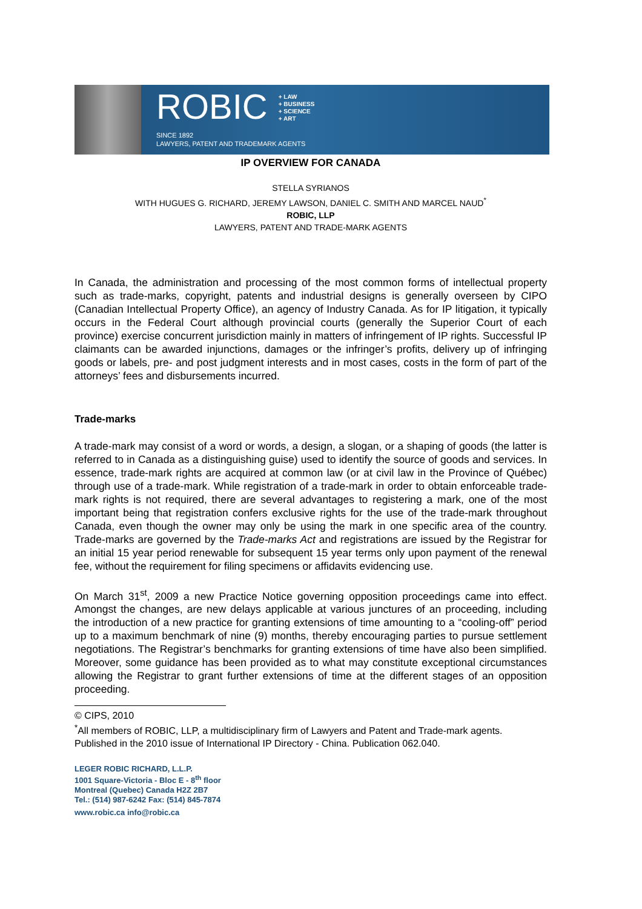ROBIC + LAW
+ BUSINESS
+ SCIENCE
+ ART
SINCE 1892
LAWYERS, PATENT AND TRADEMARK AGENTS
IP OVERVIEW FOR CANADA
STELLA SYRIANOS
WITH HUGUES G. RICHARD, JEREMY LAWSON, DANIEL C. SMITH AND MARCEL NAUD<sup>*</sup>
ROBIC, LLP
LAWYERS, PATENT AND TRADE-MARK AGENTS
In Canada, the administration and processing of the most common forms of intellectual property such as trade-marks, copyright, patents and industrial designs is generally overseen by CIPO (Canadian Intellectual Property Office), an agency of Industry Canada. As for IP litigation, it typically occurs in the Federal Court although provincial courts (generally the Superior Court of each province) exercise concurrent jurisdiction mainly in matters of infringement of IP rights. Successful IP claimants can be awarded injunctions, damages or the infringer’s profits, delivery up of infringing goods or labels, pre- and post judgment interests and in most cases, costs in the form of part of the attorneys’ fees and disbursements incurred.
Trade-marks
A trade-mark may consist of a word or words, a design, a slogan, or a shaping of goods (the latter is referred to in Canada as a distinguishing guise) used to identify the source of goods and services. In essence, trade-mark rights are acquired at common law (or at civil law in the Province of Québec) through use of a trade-mark. While registration of a trade-mark in order to obtain enforceable trade-mark rights is not required, there are several advantages to registering a mark, one of the most important being that registration confers exclusive rights for the use of the trade-mark throughout Canada, even though the owner may only be using the mark in one specific area of the country. Trade-marks are governed by the Trade-marks Act and registrations are issued by the Registrar for an initial 15 year period renewable for subsequent 15 year terms only upon payment of the renewal fee, without the requirement for filing specimens or affidavits evidencing use.
On March 31<sup>st</sup>, 2009 a new Practice Notice governing opposition proceedings came into effect. Amongst the changes, are new delays applicable at various junctures of an proceeding, including the introduction of a new practice for granting extensions of time amounting to a “cooling-off” period up to a maximum benchmark of nine (9) months, thereby encouraging parties to pursue settlement negotiations. The Registrar’s benchmarks for granting extensions of time have also been simplified. Moreover, some guidance has been provided as to what may constitute exceptional circumstances allowing the Registrar to grant further extensions of time at the different stages of an opposition proceeding.
© CIPS, 2010
<sup>*</sup> All members of ROBIC, LLP, a multidisciplinary firm of Lawyers and Patent and Trade-mark agents. Published in the 2010 issue of International IP Directory - China. Publication 062.040.
LEGER ROBIC RICHARD, L.L.P.
1001 Square-Victoria - Bloc E - 8<sup>th</sup> floor
Montreal (Quebec) Canada H2Z 2B7
Tel.: (514) 987-6242 Fax: (514) 845-7874
www.robic.ca info@robic.ca